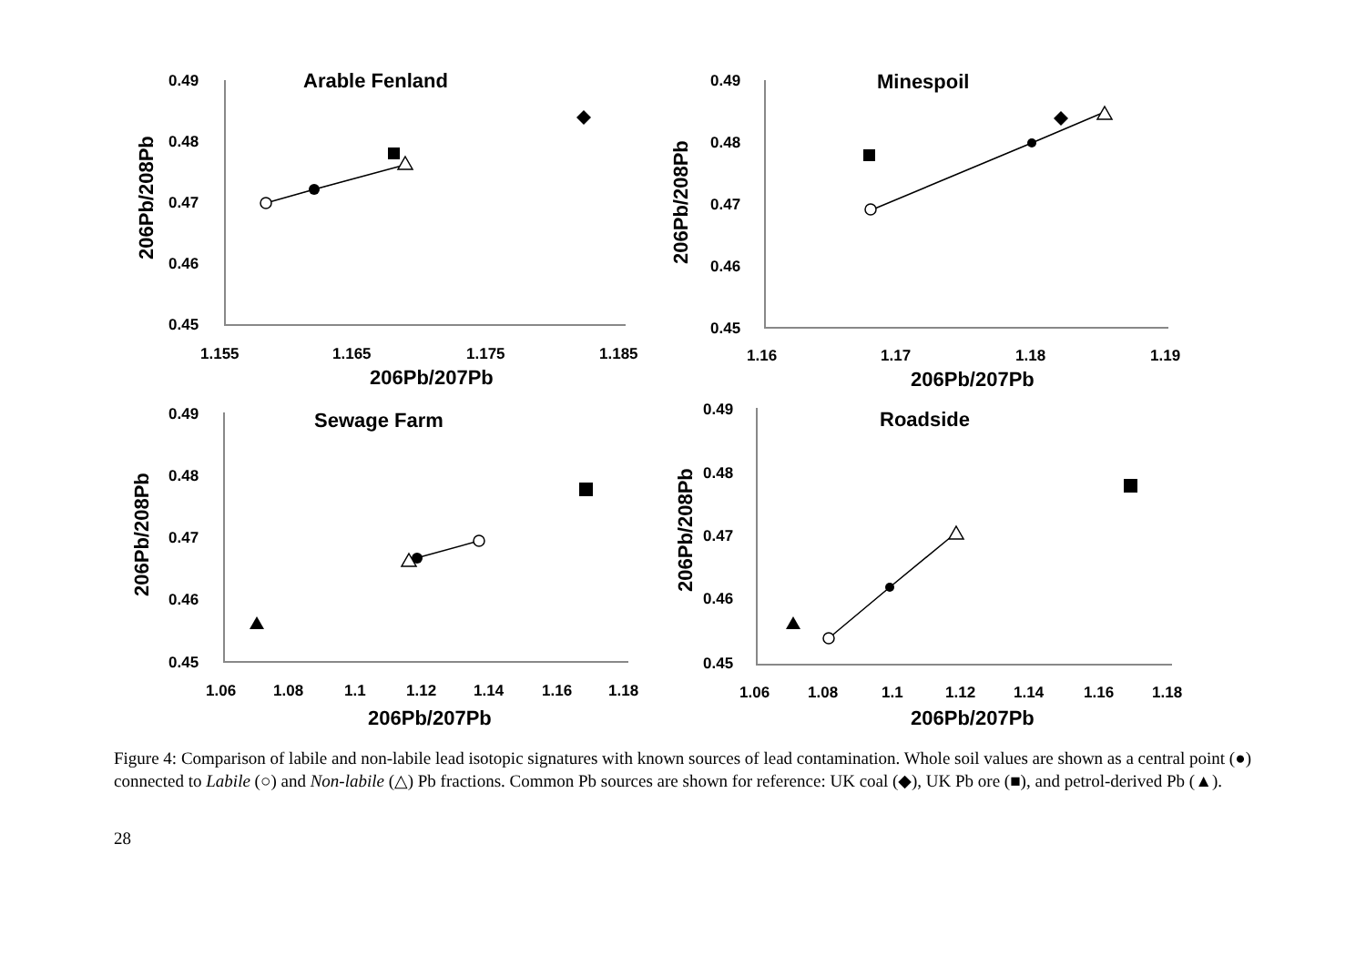0.49
0.48
0.47
0.46
0.45
1.155
1.165
1.175
1.185
0.49
0.48
0.47
0.46
0.45
1.16
1.17
1.18
1.19
0.49
0.48
0.47
0.46
0.45
1.06
1.08
1.1
1.12
1.14
1.16
1.18
0.49
0.48
0.47
0.46
0.45
1.06
1.08
1.1
1.12
1.14
1.16
1.18
Arable Fenland
Minespoil
Sewage Farm
Roadside
206Pb/207Pb
206Pb/207Pb
206Pb/207Pb
206Pb/207Pb
206Pb/208Pb
206Pb/208Pb
206Pb/208Pb
206Pb/208Pb
Figure 4: Comparison of labile and non-labile lead isotopic signatures with known sources of lead contamination. Whole soil values are shown as a central point (●) connected to Labile (○) and Non-labile (△) Pb fractions. Common Pb sources are shown for reference: UK coal (◆), UK Pb ore (■), and petrol-derived Pb (▲).
28